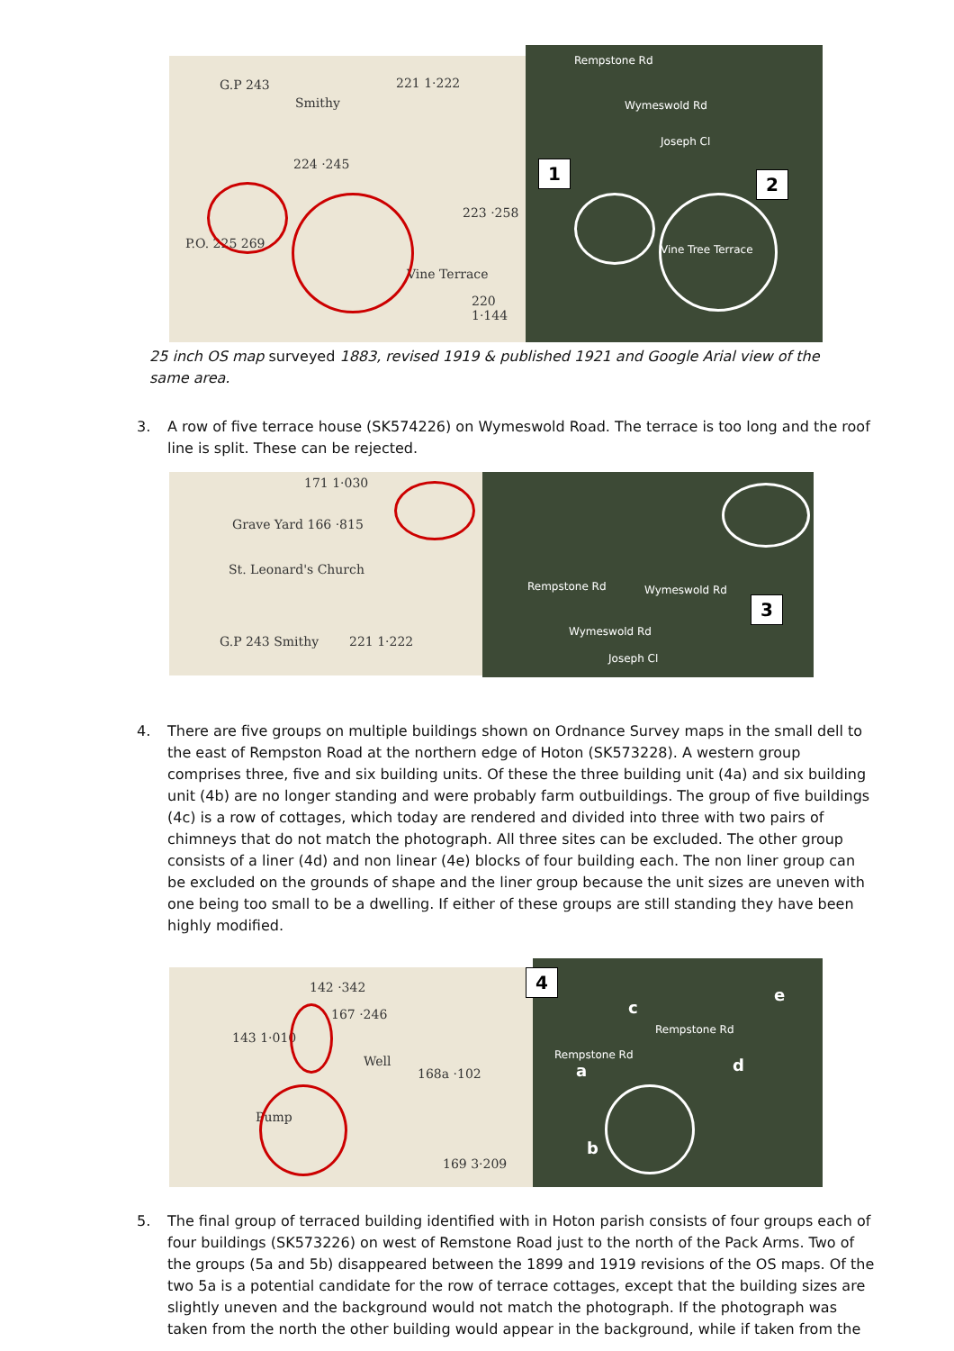G.P 243
Smithy
221 1·222
224 ·245
223 ·258
P.O. 225 269
Vine Terrace
220 1·144
Rempstone Rd
Wymeswold Rd
Joseph Cl
Vine Tree Terrace
1
2
25 inch OS map surveyed 1883, revised 1919 & published 1921 and Google Arial view of the same area.
3. A row of five terrace house (SK574226) on Wymeswold Road. The terrace is too long and the roof line is split. These can be rejected.
171 1·030
Grave Yard 166 ·815
St. Leonard's Church
G.P 243 Smithy 221 1·222
Rempstone Rd Wymeswold Rd
Wymeswold Rd
Joseph Cl
3
4. There are five groups on multiple buildings shown on Ordnance Survey maps in the small dell to the east of Rempston Road at the northern edge of Hoton (SK573228). A western group comprises three, five and six building units. Of these the three building unit (4a) and six building unit (4b) are no longer standing and were probably farm outbuildings. The group of five buildings (4c) is a row of cottages, which today are rendered and divided into three with two pairs of chimneys that do not match the photograph. All three sites can be excluded. The other group consists of a liner (4d) and non linear (4e) blocks of four building each. The non liner group can be excluded on the grounds of shape and the liner group because the unit sizes are uneven with one being too small to be a dwelling. If either of these groups are still standing they have been highly modified.
142 ·342
167 ·246
143 1·010
Well
168a ·102
Pump
169 3·209
Rempstone Rd
Rempstone Rd
4
a
b
c
d
e
5. The final group of terraced building identified with in Hoton parish consists of four groups each of four buildings (SK573226) on west of Remstone Road just to the north of the Pack Arms. Two of the groups (5a and 5b) disappeared between the 1899 and 1919 revisions of the OS maps. Of the two 5a is a potential candidate for the row of terrace cottages, except that the building sizes are slightly uneven and the background would not match the photograph. If the photograph was taken from the north the other building would appear in the background, while if taken from the